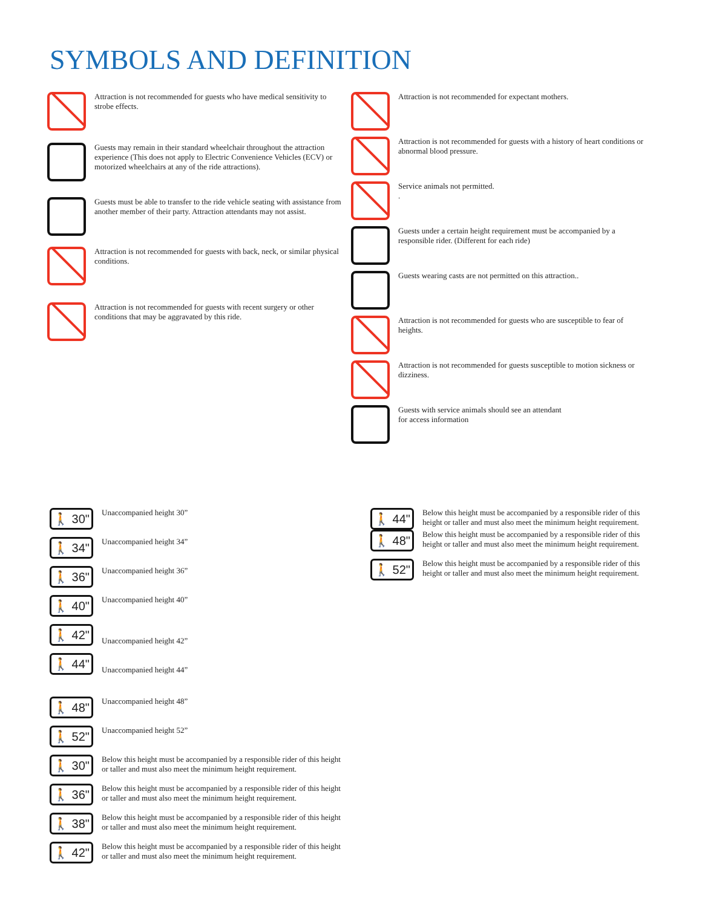SYMBOLS AND DEFINITION
Attraction is not recommended for guests who have medical sensitivity to strobe effects.
Guests may remain in their standard wheelchair throughout the attraction experience (This does not apply to Electric Convenience Vehicles (ECV) or motorized wheelchairs at any of the ride attractions).
Guests must be able to transfer to the ride vehicle seating with assistance from another member of their party. Attraction attendants may not assist.
Attraction is not recommended for guests with back, neck, or similar physical conditions.
Attraction is not recommended for guests with recent surgery or other conditions that may be aggravated by this ride.
Attraction is not recommended for expectant mothers.
Attraction is not recommended for guests with a history of heart conditions or abnormal blood pressure.
Service animals not permitted.
.
Guests under a certain height requirement must be accompanied by a responsible rider. (Different for each ride)
Guests wearing casts are not permitted on this attraction..
Attraction is not recommended for guests who are susceptible to fear of heights.
Attraction is not recommended for guests susceptible to motion sickness or dizziness.
Guests with service animals should see an attendant
for access information
🚶 30"
Unaccompanied height 30”
🚶 34"
Unaccompanied height 34”
🚶 36"
Unaccompanied height 36”
🚶 40"
Unaccompanied height 40”
🚶 42"
Unaccompanied height 42”
🚶 44"
Unaccompanied height 44”
🚶 48"
Unaccompanied height 48”
🚶 52"
Unaccompanied height 52”
🚶 30"
Below this height must be accompanied by a responsible rider of this height or taller and must also meet the minimum height requirement.
🚶 36"
Below this height must be accompanied by a responsible rider of this height or taller and must also meet the minimum height requirement.
🚶 38"
Below this height must be accompanied by a responsible rider of this height or taller and must also meet the minimum height requirement.
🚶 42"
Below this height must be accompanied by a responsible rider of this height or taller and must also meet the minimum height requirement.
🚶 44"
Below this height must be accompanied by a responsible rider of this height or taller and must also meet the minimum height requirement.
🚶 48"
Below this height must be accompanied by a responsible rider of this height or taller and must also meet the minimum height requirement.
🚶 52"
Below this height must be accompanied by a responsible rider of this height or taller and must also meet the minimum height requirement.